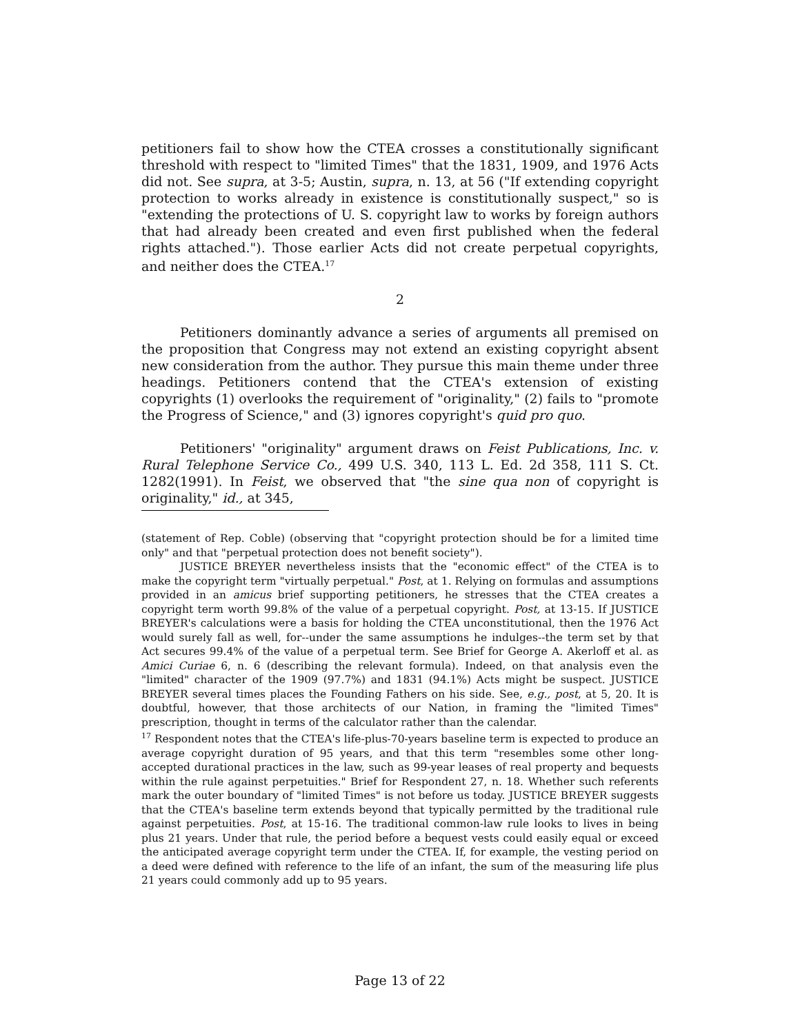petitioners fail to show how the CTEA crosses a constitutionally significant threshold with respect to "limited Times" that the 1831, 1909, and 1976 Acts did not. See supra, at 3-5; Austin, supra, n. 13, at 56 ("If extending copyright protection to works already in existence is constitutionally suspect," so is "extending the protections of U. S. copyright law to works by foreign authors that had already been created and even first published when the federal rights attached."). Those earlier Acts did not create perpetual copyrights, and neither does the CTEA.<sup>17</sup>
2
Petitioners dominantly advance a series of arguments all premised on the proposition that Congress may not extend an existing copyright absent new consideration from the author. They pursue this main theme under three headings. Petitioners contend that the CTEA's extension of existing copyrights (1) overlooks the requirement of "originality," (2) fails to "promote the Progress of Science," and (3) ignores copyright's quid pro quo.
Petitioners' "originality" argument draws on Feist Publications, Inc. v. Rural Telephone Service Co., 499 U.S. 340, 113 L. Ed. 2d 358, 111 S. Ct. 1282(1991). In Feist, we observed that "the sine qua non of copyright is originality," id., at 345,
(statement of Rep. Coble) (observing that "copyright protection should be for a limited time only" and that "perpetual protection does not benefit society").
JUSTICE BREYER nevertheless insists that the "economic effect" of the CTEA is to make the copyright term "virtually perpetual." Post, at 1. Relying on formulas and assumptions provided in an amicus brief supporting petitioners, he stresses that the CTEA creates a copyright term worth 99.8% of the value of a perpetual copyright. Post, at 13-15. If JUSTICE BREYER's calculations were a basis for holding the CTEA unconstitutional, then the 1976 Act would surely fall as well, for--under the same assumptions he indulges--the term set by that Act secures 99.4% of the value of a perpetual term. See Brief for George A. Akerloff et al. as Amici Curiae 6, n. 6 (describing the relevant formula). Indeed, on that analysis even the "limited" character of the 1909 (97.7%) and 1831 (94.1%) Acts might be suspect. JUSTICE BREYER several times places the Founding Fathers on his side. See, e.g., post, at 5, 20. It is doubtful, however, that those architects of our Nation, in framing the "limited Times" prescription, thought in terms of the calculator rather than the calendar.
<sup>17</sup> Respondent notes that the CTEA's life-plus-70-years baseline term is expected to produce an average copyright duration of 95 years, and that this term "resembles some other long-accepted durational practices in the law, such as 99-year leases of real property and bequests within the rule against perpetuities." Brief for Respondent 27, n. 18. Whether such referents mark the outer boundary of "limited Times" is not before us today. JUSTICE BREYER suggests that the CTEA's baseline term extends beyond that typically permitted by the traditional rule against perpetuities. Post, at 15-16. The traditional common-law rule looks to lives in being plus 21 years. Under that rule, the period before a bequest vests could easily equal or exceed the anticipated average copyright term under the CTEA. If, for example, the vesting period on a deed were defined with reference to the life of an infant, the sum of the measuring life plus 21 years could commonly add up to 95 years.
Page 13 of 22